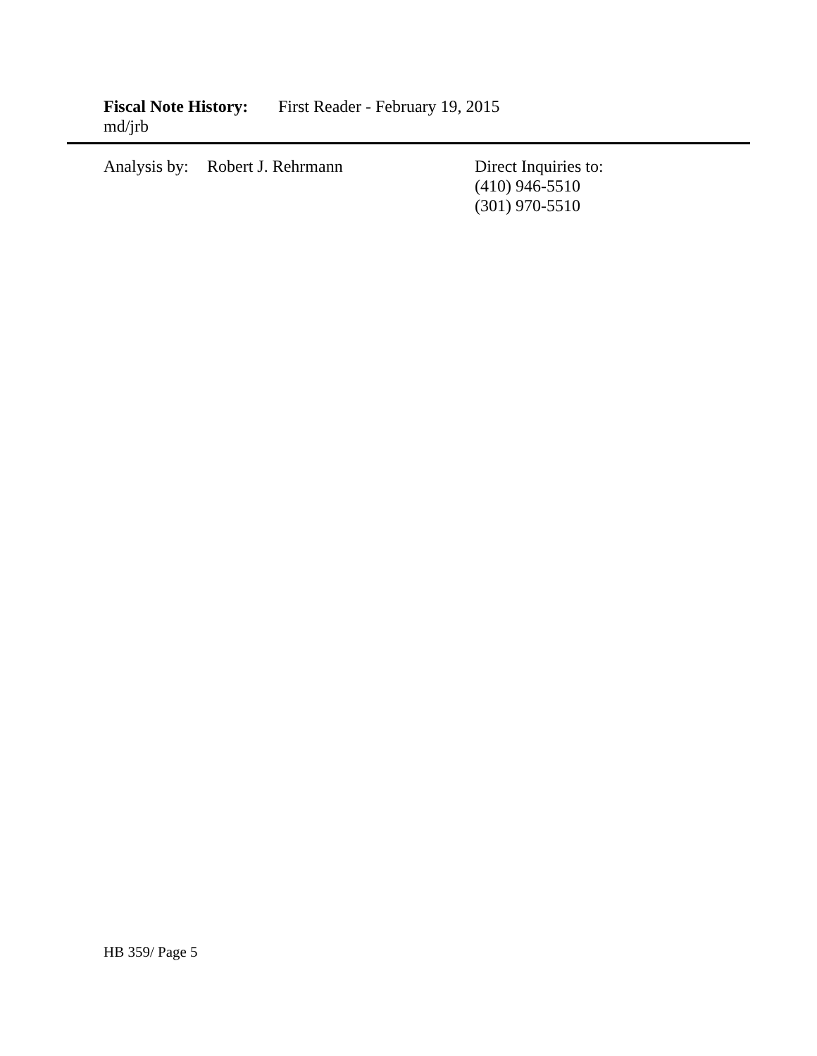Fiscal Note History: First Reader - February 19, 2015
md/jrb
Analysis by: Robert J. Rehrmann
Direct Inquiries to:
(410) 946-5510
(301) 970-5510
HB 359/ Page 5